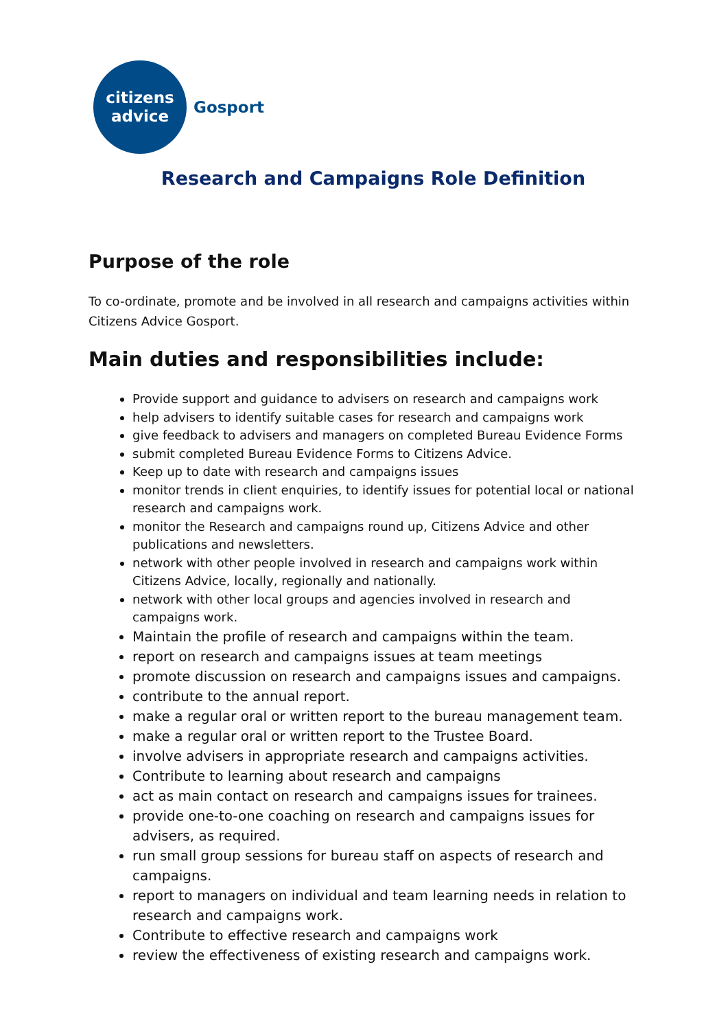citizens
advice
Gosport
Research and Campaigns Role Definition
Purpose of the role
To co-ordinate, promote and be involved in all research and campaigns activities within Citizens Advice Gosport.
Main duties and responsibilities include:
Provide support and guidance to advisers on research and campaigns work
help advisers to identify suitable cases for research and campaigns work
give feedback to advisers and managers on completed Bureau Evidence Forms
submit completed Bureau Evidence Forms to Citizens Advice.
Keep up to date with research and campaigns issues
monitor trends in client enquiries, to identify issues for potential local or national research and campaigns work.
monitor the Research and campaigns round up, Citizens Advice and other publications and newsletters.
network with other people involved in research and campaigns work within Citizens Advice, locally, regionally and nationally.
network with other local groups and agencies involved in research and campaigns work.
Maintain the profile of research and campaigns within the team.
report on research and campaigns issues at team meetings
promote discussion on research and campaigns issues and campaigns.
contribute to the annual report.
make a regular oral or written report to the bureau management team.
make a regular oral or written report to the Trustee Board.
involve advisers in appropriate research and campaigns activities.
Contribute to learning about research and campaigns
act as main contact on research and campaigns issues for trainees.
provide one-to-one coaching on research and campaigns issues for advisers, as required.
run small group sessions for bureau staff on aspects of research and campaigns.
report to managers on individual and team learning needs in relation to research and campaigns work.
Contribute to effective research and campaigns work
review the effectiveness of existing research and campaigns work.